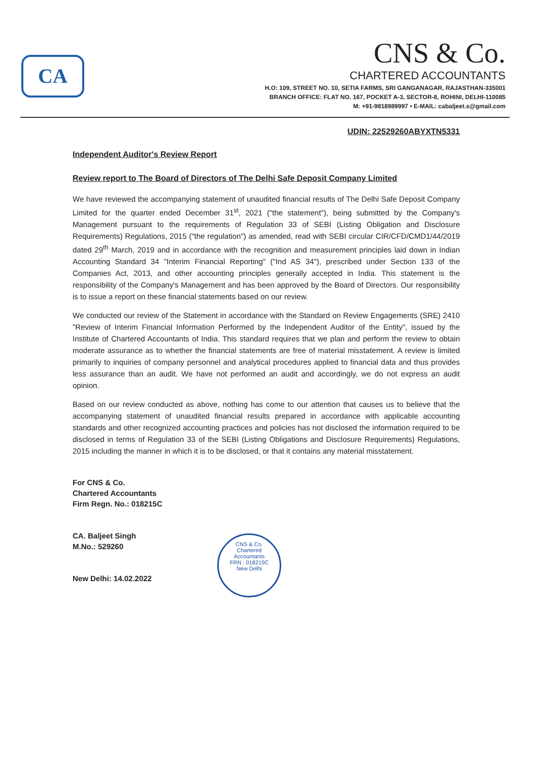CA
CNS & Co.
CHARTERED ACCOUNTANTS
H.O: 109, STREET NO. 10, SETIA FARMS, SRI GANGANAGAR, RAJASTHAN-335001
BRANCH OFFICE: FLAT NO. 167, POCKET A-3, SECTOR-8, ROHINI, DELHI-110085
M: +91-9818989997 • E-MAIL: cabaljeet.s@gmail.com
UDIN: 22529260ABYXTN5331
Independent Auditor's Review Report
Review report to The Board of Directors of The Delhi Safe Deposit Company Limited
We have reviewed the accompanying statement of unaudited financial results of The Delhi Safe Deposit Company Limited for the quarter ended December 31<sup>st</sup>, 2021 ("the statement"), being submitted by the Company's Management pursuant to the requirements of Regulation 33 of SEBI (Listing Obligation and Disclosure Requirements) Regulations, 2015 ("the regulation") as amended, read with SEBI circular CIR/CFD/CMD1/44/2019 dated 29<sup>th</sup> March, 2019 and in accordance with the recognition and measurement principles laid down in Indian Accounting Standard 34 "Interim Financial Reporting" ("Ind AS 34"), prescribed under Section 133 of the Companies Act, 2013, and other accounting principles generally accepted in India. This statement is the responsibility of the Company's Management and has been approved by the Board of Directors. Our responsibility is to issue a report on these financial statements based on our review.
We conducted our review of the Statement in accordance with the Standard on Review Engagements (SRE) 2410 "Review of Interim Financial Information Performed by the Independent Auditor of the Entity", issued by the Institute of Chartered Accountants of India. This standard requires that we plan and perform the review to obtain moderate assurance as to whether the financial statements are free of material misstatement. A review is limited primarily to inquiries of company personnel and analytical procedures applied to financial data and thus provides less assurance than an audit. We have not performed an audit and accordingly, we do not express an audit opinion.
Based on our review conducted as above, nothing has come to our attention that causes us to believe that the accompanying statement of unaudited financial results prepared in accordance with applicable accounting standards and other recognized accounting practices and policies has not disclosed the information required to be disclosed in terms of Regulation 33 of the SEBI (Listing Obligations and Disclosure Requirements) Regulations, 2015 including the manner in which it is to be disclosed, or that it contains any material misstatement.
For CNS & Co.
Chartered Accountants
Firm Regn. No.: 018215C
CA. Baljeet Singh
M.No.: 529260
New Delhi: 14.02.2022
CNS & Co.
Chartered
Accountants
FRN : 018215C
New Delhi